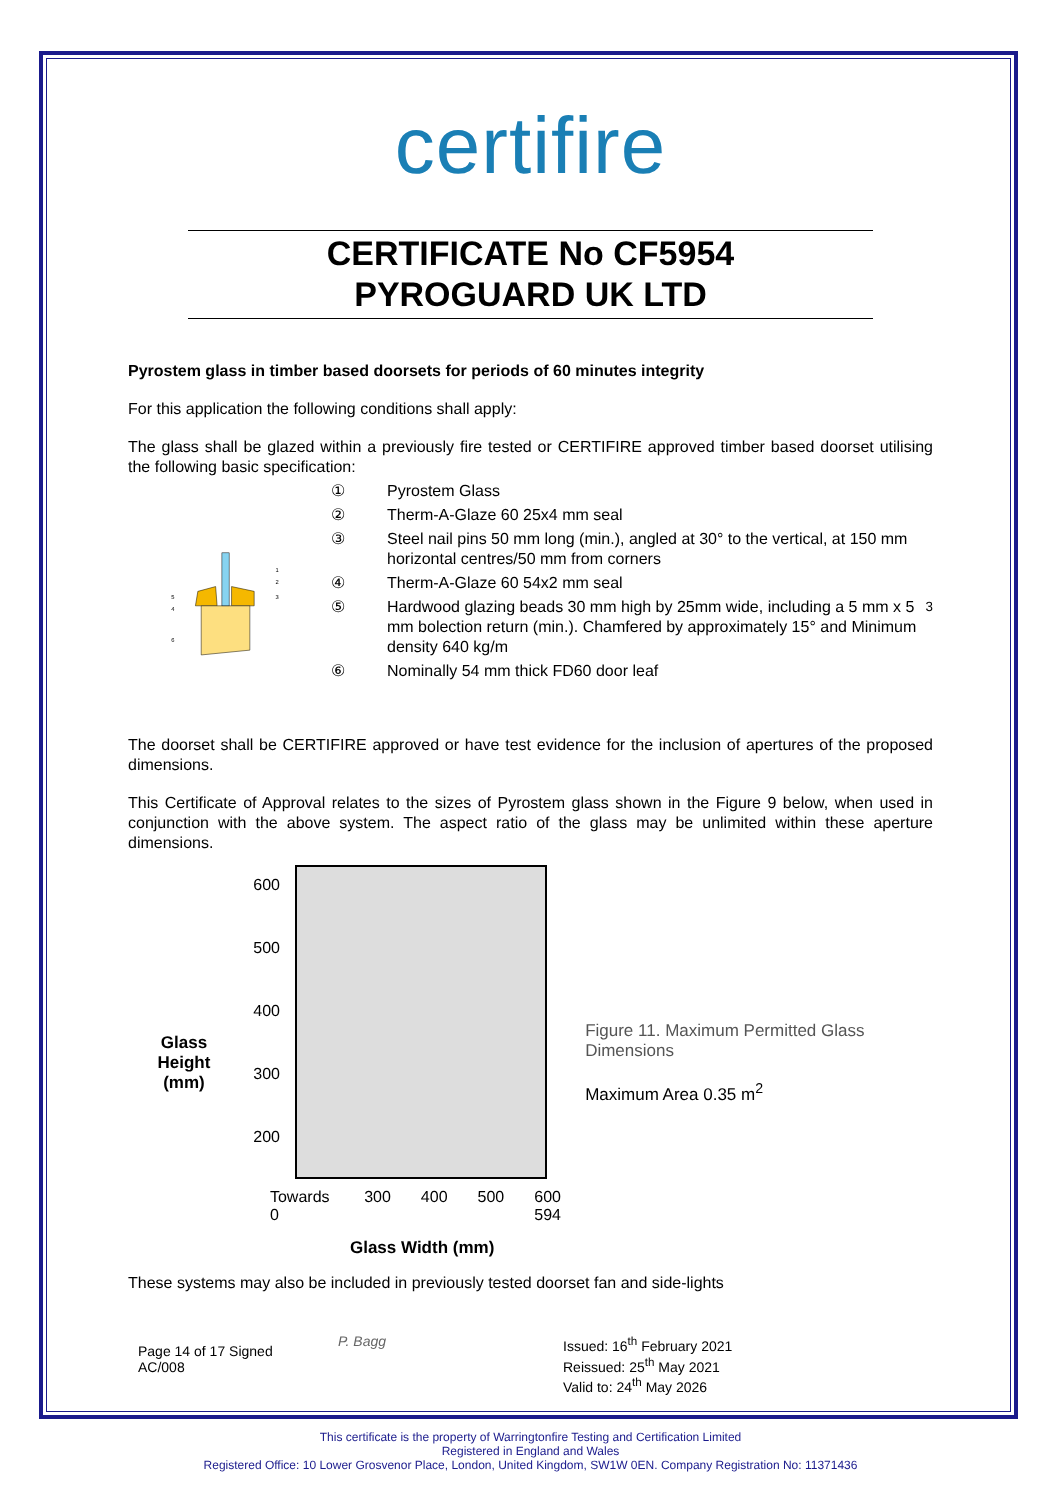certifire
CERTIFICATE No CF5954
PYROGUARD UK LTD
Pyrostem glass in timber based doorsets for periods of 60 minutes integrity
For this application the following conditions shall apply:
The glass shall be glazed within a previously fire tested or CERTIFIRE approved timber based doorset utilising the following basic specification:
5
4
6
1
2
3
① Pyrostem Glass
② Therm-A-Glaze 60 25x4 mm seal
③ Steel nail pins 50 mm long (min.), angled at 30° to the vertical, at 150 mm horizontal centres/50 mm from corners
④ Therm-A-Glaze 60 54x2 mm seal
⑤ Hardwood glazing beads 30 mm high by 25mm wide, including a 5 mm x 5 mm bolection return (min.). Chamfered by approximately 15° and Minimum density 640 kg/m<sup>3</sup>
⑥ Nominally 54 mm thick FD60 door leaf
The doorset shall be CERTIFIRE approved or have test evidence for the inclusion of apertures of the proposed dimensions.
This Certificate of Approval relates to the sizes of Pyrostem glass shown in the Figure 9 below, when used in conjunction with the above system. The aspect ratio of the glass may be unlimited within these aperture dimensions.
Glass
Height
(mm)
600
500
400
300
200
Towards 0 300 400 500 600 594
Glass Width (mm)
Figure 11. Maximum Permitted Glass Dimensions
Maximum Area 0.35 m<sup>2</sup>
These systems may also be included in previously tested doorset fan and side-lights
Page 14 of 17 Signed
AC/008
P. Bagg Issued: 16<sup>th</sup> February 2021
Reissued: 25<sup>th</sup> May 2021
Valid to: 24<sup>th</sup> May 2026
This certificate is the property of Warringtonfire Testing and Certification Limited
Registered in England and Wales
Registered Office: 10 Lower Grosvenor Place, London, United Kingdom, SW1W 0EN. Company Registration No: 11371436